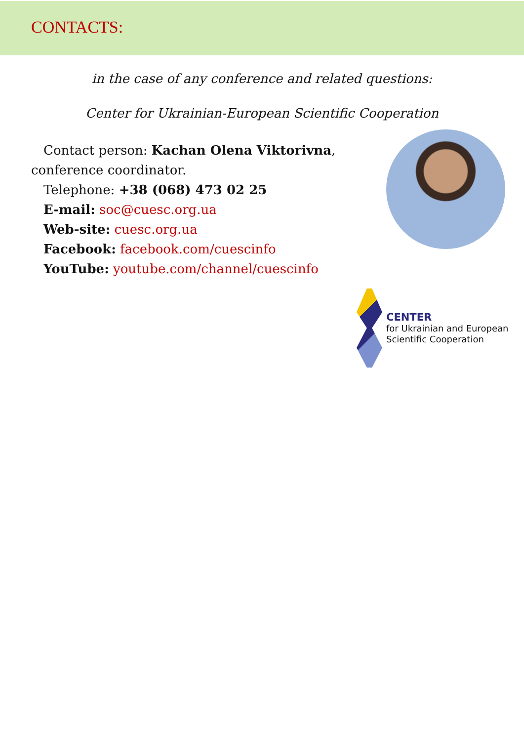CONTACTS:
in the case of any conference and related questions:
Center for Ukrainian-European Scientific Cooperation
Contact person: Kachan Olena Viktorivna, conference coordinator.
Telephone: +38 (068) 473 02 25
E-mail: soc@cuesc.org.ua
Web-site: cuesc.org.ua
Facebook: facebook.com/cuescinfo
YouTube: youtube.com/channel/cuescinfo
CENTER
for Ukrainian and European
Scientific Cooperation